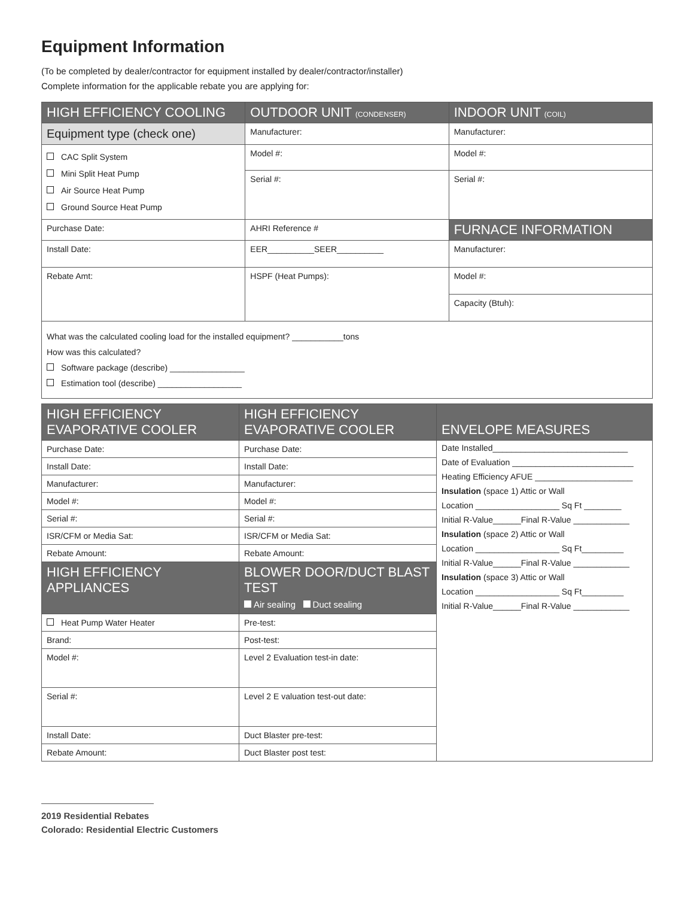Equipment Information
(To be completed by dealer/contractor for equipment installed by dealer/contractor/installer)
Complete information for the applicable rebate you are applying for:
| HIGH EFFICIENCY COOLING | OUTDOOR UNIT (CONDENSER) | INDOOR UNIT (COIL) |
| --- | --- | --- |
| Equipment type (check one) | Manufacturer: | Manufacturer: |
| CAC Split System Mini Split Heat Pump Air Source Heat Pump Ground Source Heat Pump | Model #: | Model #: |
| | Serial #: | Serial #: |
| Purchase Date: | AHRI Reference # | FURNACE INFORMATION |
| Install Date: | EER__________SEER__________ | Manufacturer: |
| Rebate Amt: | HSPF (Heat Pumps): | Model #: |
| | | Capacity (Btuh): |
| What was the calculated cooling load for the installed equipment? ___________tons How was this calculated? Software package (describe) ________________ Estimation tool (describe) __________________ | | |
| HIGH EFFICIENCY EVAPORATIVE COOLER | HIGH EFFICIENCY EVAPORATIVE COOLER | ENVELOPE MEASURES |
| --- | --- | --- |
| Purchase Date: | Purchase Date: | / Date Installed_____________________________ / / Date of Evaluation __________________________ / / Heating Efficiency AFUE _____________________ / / Insulation (space 1) Attic or Wall / / Location __________________ Sq Ft ________ / / Initial R-Value______Final R-Value ____________ / / Insulation (space 2) Attic or Wall / / Location __________________ Sq Ft_________ / / Initial R-Value______Final R-Value ____________ / / Insulation (space 3) Attic or Wall / / Location __________________ Sq Ft_________ / / Initial R-Value______Final R-Value ____________ / |
| Install Date: | Install Date: | |
| Manufacturer: | Manufacturer: | |
| Model #: | Model #: | |
| Serial #: | Serial #: | |
| ISR/CFM or Media Sat: | ISR/CFM or Media Sat: | |
| Rebate Amount: | Rebate Amount: | |
| HIGH EFFICIENCY APPLIANCES | BLOWER DOOR/DUCT BLAST TEST Air sealing Duct sealing | |
| Heat Pump Water Heater | Pre-test: | |
| Brand: | Post-test: | |
| Model #: | Level 2 Evaluation test-in date: | |
| Serial #: | Level 2 E valuation test-out date: | |
| Install Date: | Duct Blaster pre-test: | |
| Rebate Amount: | Duct Blaster post test: | |
2019 Residential Rebates
Colorado: Residential Electric Customers